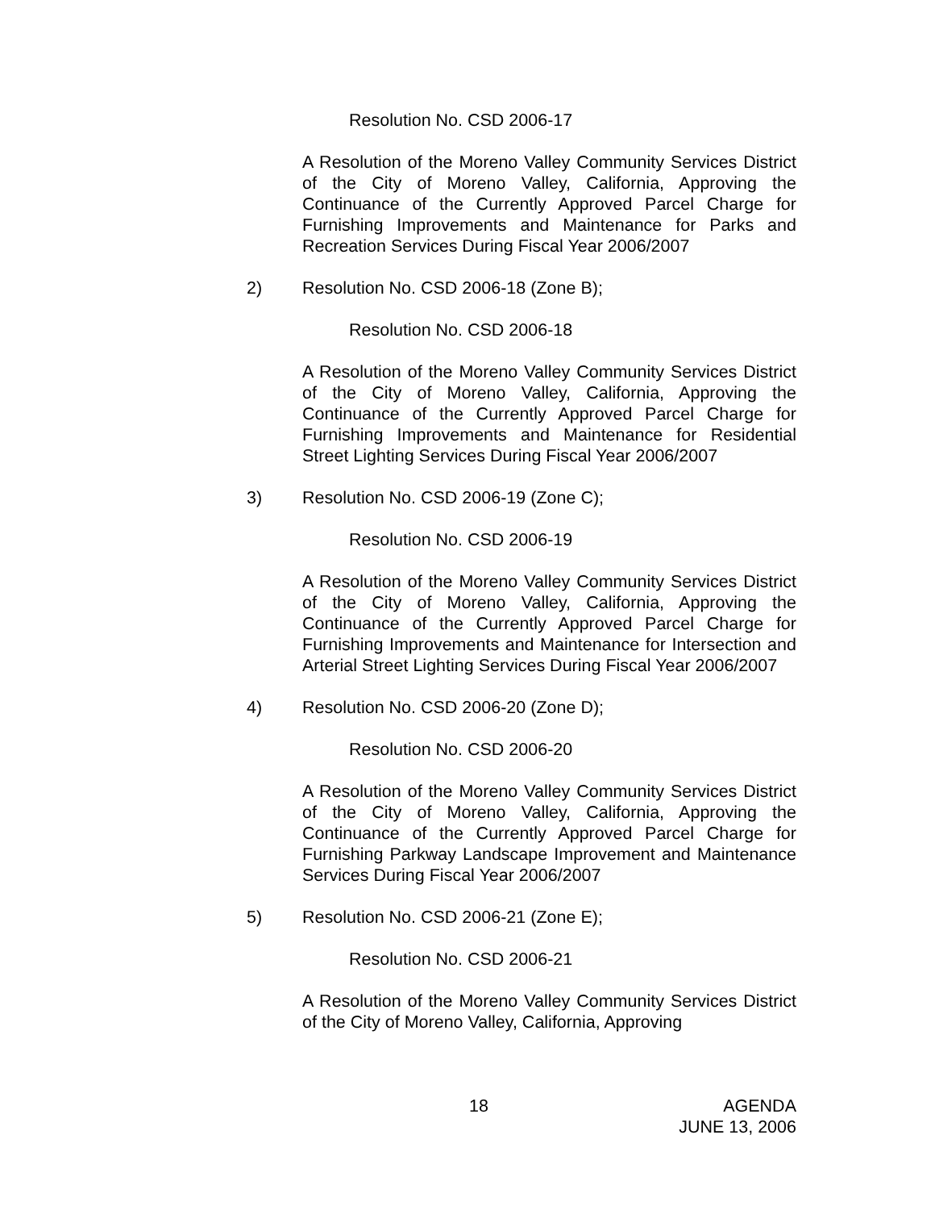Resolution No. CSD 2006-17
A Resolution of the Moreno Valley Community Services District of the City of Moreno Valley, California, Approving the Continuance of the Currently Approved Parcel Charge for Furnishing Improvements and Maintenance for Parks and Recreation Services During Fiscal Year 2006/2007
2) Resolution No. CSD 2006-18 (Zone B);
Resolution No. CSD 2006-18
A Resolution of the Moreno Valley Community Services District of the City of Moreno Valley, California, Approving the Continuance of the Currently Approved Parcel Charge for Furnishing Improvements and Maintenance for Residential Street Lighting Services During Fiscal Year 2006/2007
3) Resolution No. CSD 2006-19 (Zone C);
Resolution No. CSD 2006-19
A Resolution of the Moreno Valley Community Services District of the City of Moreno Valley, California, Approving the Continuance of the Currently Approved Parcel Charge for Furnishing Improvements and Maintenance for Intersection and Arterial Street Lighting Services During Fiscal Year 2006/2007
4) Resolution No. CSD 2006-20 (Zone D);
Resolution No. CSD 2006-20
A Resolution of the Moreno Valley Community Services District of the City of Moreno Valley, California, Approving the Continuance of the Currently Approved Parcel Charge for Furnishing Parkway Landscape Improvement and Maintenance Services During Fiscal Year 2006/2007
5) Resolution No. CSD 2006-21 (Zone E);
Resolution No. CSD 2006-21
A Resolution of the Moreno Valley Community Services District of the City of Moreno Valley, California, Approving
18 AGENDA
JUNE 13, 2006